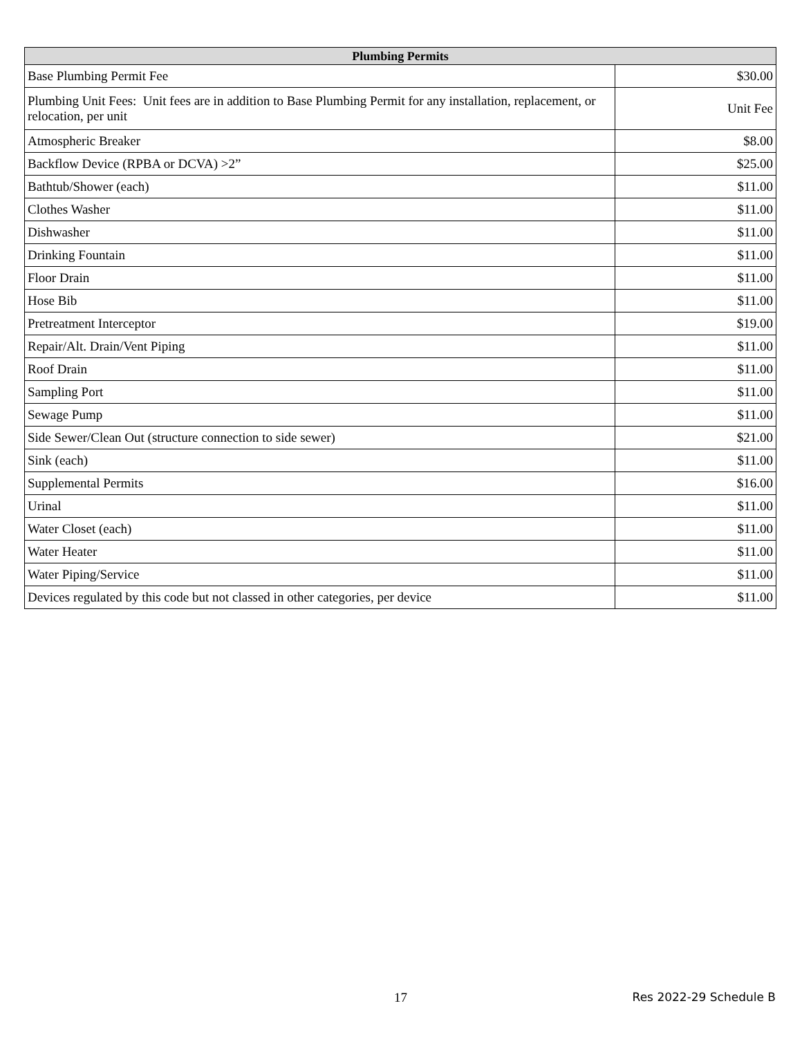| Plumbing Permits | |
| --- | --- |
| Base Plumbing Permit Fee | $30.00 |
| Plumbing Unit Fees: Unit fees are in addition to Base Plumbing Permit for any installation, replacement, or relocation, per unit | Unit Fee |
| Atmospheric Breaker | $8.00 |
| Backflow Device (RPBA or DCVA) >2” | $25.00 |
| Bathtub/Shower (each) | $11.00 |
| Clothes Washer | $11.00 |
| Dishwasher | $11.00 |
| Drinking Fountain | $11.00 |
| Floor Drain | $11.00 |
| Hose Bib | $11.00 |
| Pretreatment Interceptor | $19.00 |
| Repair/Alt. Drain/Vent Piping | $11.00 |
| Roof Drain | $11.00 |
| Sampling Port | $11.00 |
| Sewage Pump | $11.00 |
| Side Sewer/Clean Out (structure connection to side sewer) | $21.00 |
| Sink (each) | $11.00 |
| Supplemental Permits | $16.00 |
| Urinal | $11.00 |
| Water Closet (each) | $11.00 |
| Water Heater | $11.00 |
| Water Piping/Service | $11.00 |
| Devices regulated by this code but not classed in other categories, per device | $11.00 |
17 Res 2022-29 Schedule B